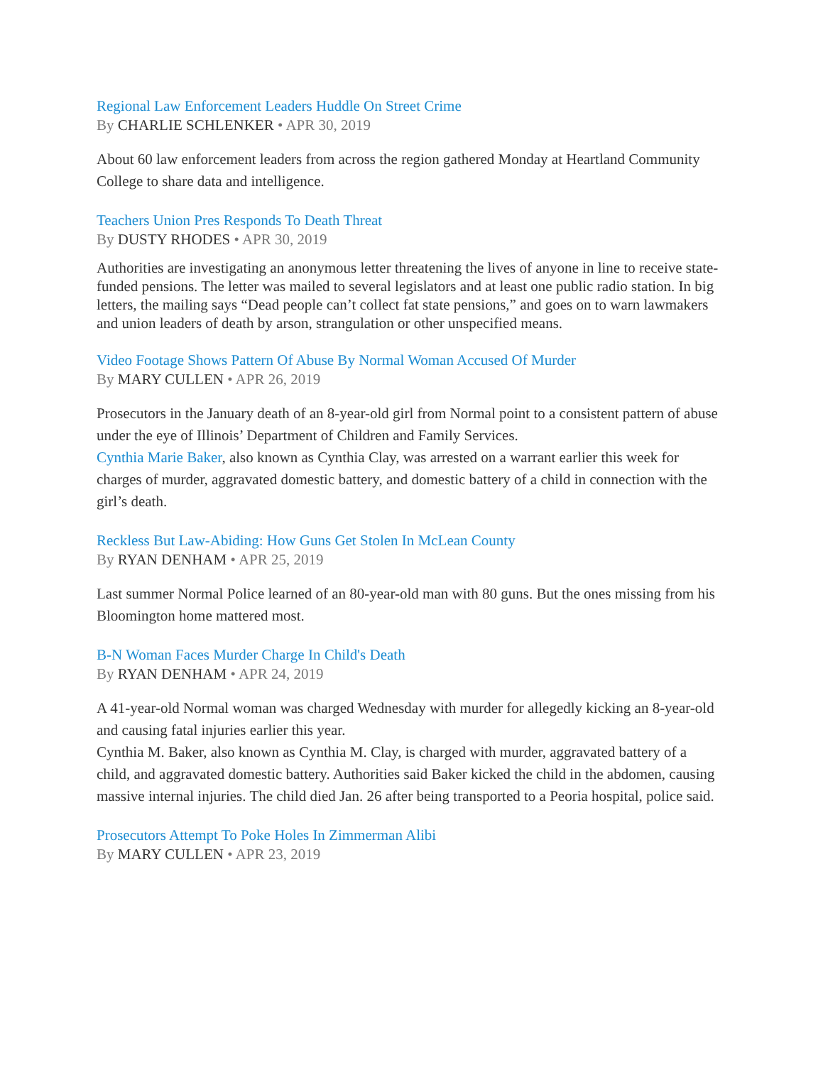Regional Law Enforcement Leaders Huddle On Street Crime
By CHARLIE SCHLENKER • APR 30, 2019
About 60 law enforcement leaders from across the region gathered Monday at Heartland Community College to share data and intelligence.
Teachers Union Pres Responds To Death Threat
By DUSTY RHODES • APR 30, 2019
Authorities are investigating an anonymous letter threatening the lives of anyone in line to receive state-funded pensions. The letter was mailed to several legislators and at least one public radio station. In big letters, the mailing says “Dead people can’t collect fat state pensions,” and goes on to warn lawmakers and union leaders of death by arson, strangulation or other unspecified means.
Video Footage Shows Pattern Of Abuse By Normal Woman Accused Of Murder
By MARY CULLEN • APR 26, 2019
Prosecutors in the January death of an 8-year-old girl from Normal point to a consistent pattern of abuse under the eye of Illinois’ Department of Children and Family Services.
Cynthia Marie Baker, also known as Cynthia Clay, was arrested on a warrant earlier this week for charges of murder, aggravated domestic battery, and domestic battery of a child in connection with the girl’s death.
Reckless But Law-Abiding: How Guns Get Stolen In McLean County
By RYAN DENHAM • APR 25, 2019
Last summer Normal Police learned of an 80-year-old man with 80 guns. But the ones missing from his Bloomington home mattered most.
B-N Woman Faces Murder Charge In Child's Death
By RYAN DENHAM • APR 24, 2019
A 41-year-old Normal woman was charged Wednesday with murder for allegedly kicking an 8-year-old and causing fatal injuries earlier this year.
Cynthia M. Baker, also known as Cynthia M. Clay, is charged with murder, aggravated battery of a child, and aggravated domestic battery. Authorities said Baker kicked the child in the abdomen, causing massive internal injuries. The child died Jan. 26 after being transported to a Peoria hospital, police said.
Prosecutors Attempt To Poke Holes In Zimmerman Alibi
By MARY CULLEN • APR 23, 2019